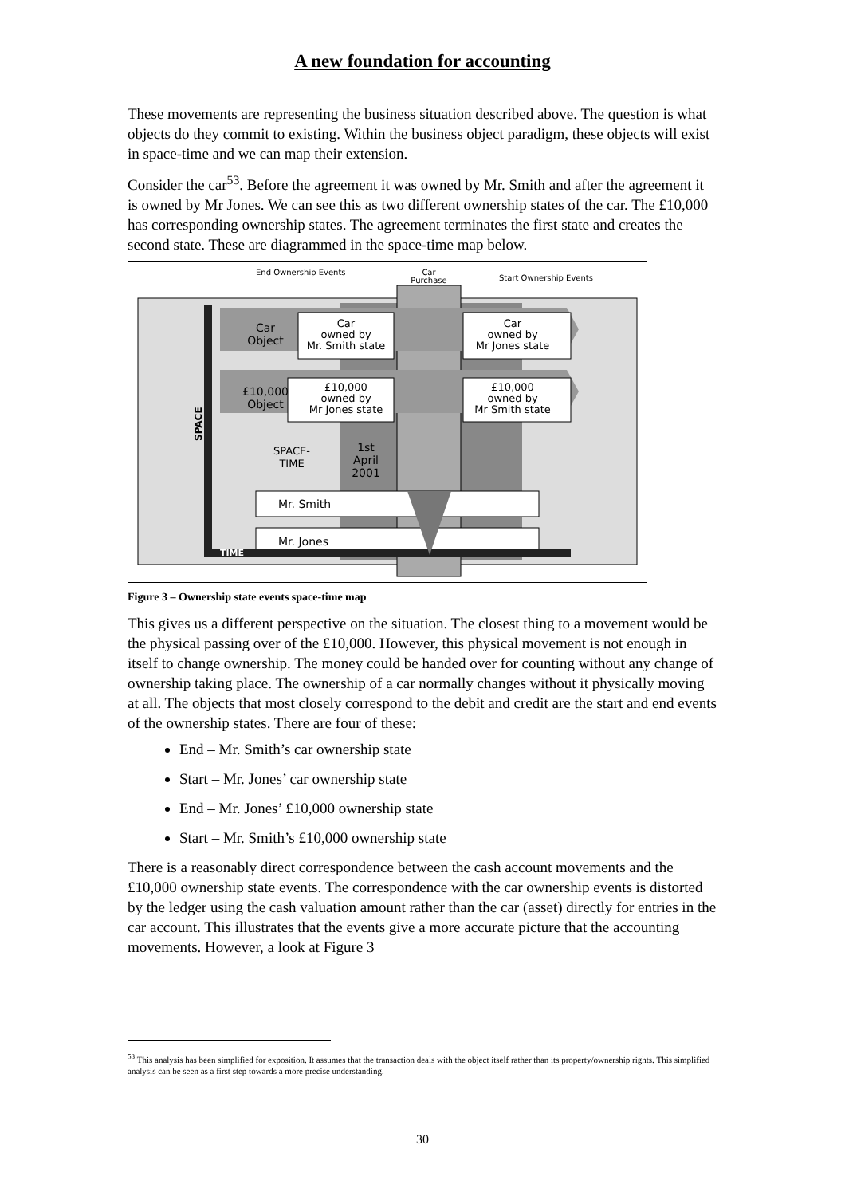A new foundation for accounting
These movements are representing the business situation described above. The question is what objects do they commit to existing. Within the business object paradigm, these objects will exist in space-time and we can map their extension.
Consider the car<sup>53</sup>. Before the agreement it was owned by Mr. Smith and after the agreement it is owned by Mr Jones. We can see this as two different ownership states of the car. The £10,000 has corresponding ownership states. The agreement terminates the first state and creates the second state. These are diagrammed in the space-time map below.
End Ownership Events
Car
Purchase
Start Ownership Events
Car
Object
Car
owned by
Mr. Smith state
Car
owned by
Mr Jones state
£10,000
Object
£10,000
owned by
Mr Jones state
£10,000
owned by
Mr Smith state
SPACE-
TIME
1st
April
2001
Mr. Smith
Mr. Jones
SPACE
TIME
Figure 3 – Ownership state events space-time map
This gives us a different perspective on the situation. The closest thing to a movement would be the physical passing over of the £10,000. However, this physical movement is not enough in itself to change ownership. The money could be handed over for counting without any change of ownership taking place. The ownership of a car normally changes without it physically moving at all. The objects that most closely correspond to the debit and credit are the start and end events of the ownership states. There are four of these:
End – Mr. Smith’s car ownership state
Start – Mr. Jones’ car ownership state
End – Mr. Jones’ £10,000 ownership state
Start – Mr. Smith’s £10,000 ownership state
There is a reasonably direct correspondence between the cash account movements and the £10,000 ownership state events. The correspondence with the car ownership events is distorted by the ledger using the cash valuation amount rather than the car (asset) directly for entries in the car account. This illustrates that the events give a more accurate picture that the accounting movements. However, a look at Figure 3
<sup>53</sup> This analysis has been simplified for exposition. It assumes that the transaction deals with the object itself rather than its property/ownership rights. This simplified analysis can be seen as a first step towards a more precise understanding.
30